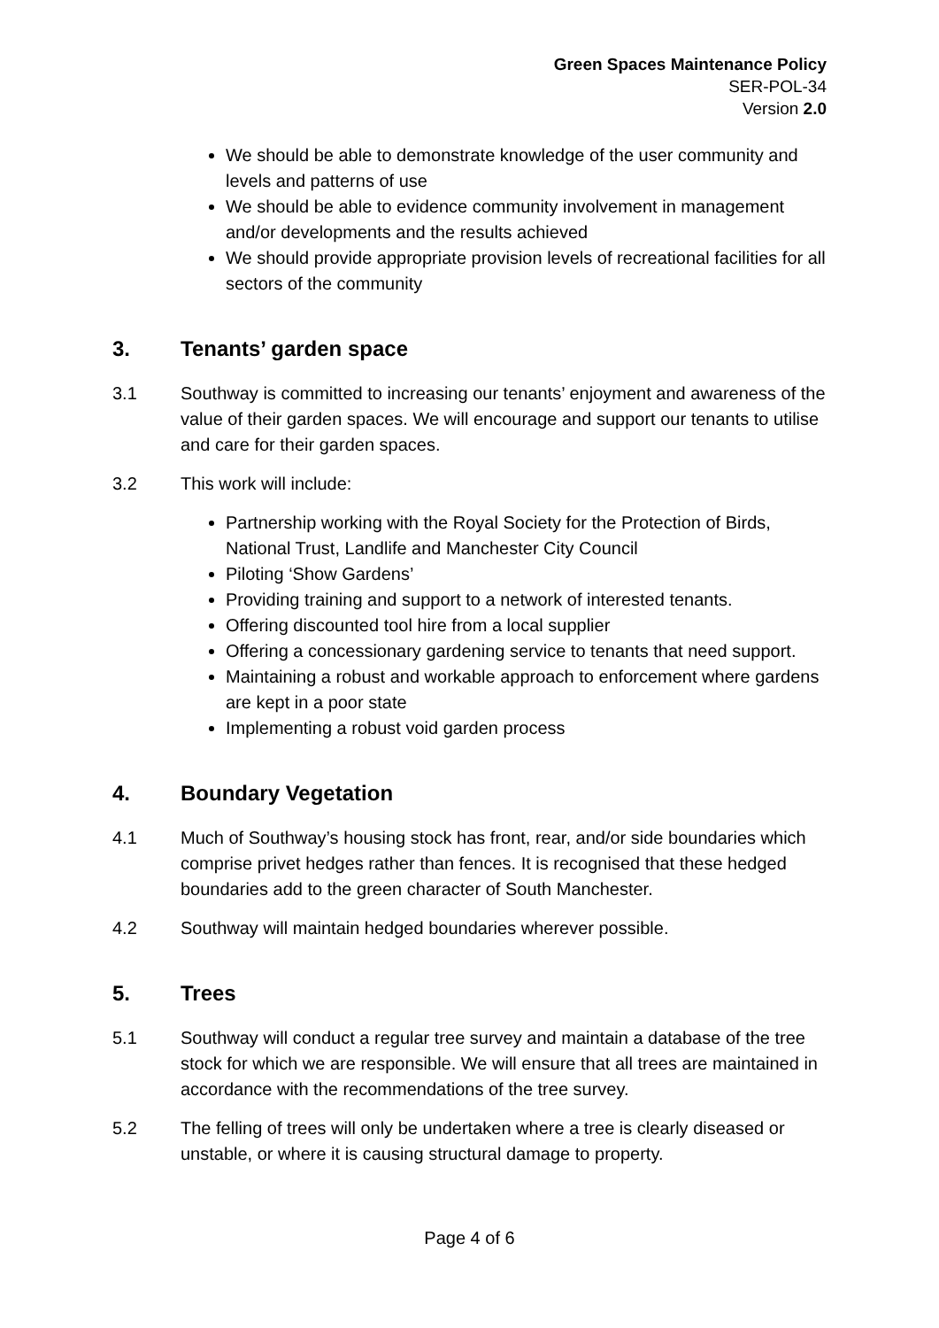Green Spaces Maintenance Policy
SER-POL-34
Version 2.0
We should be able to demonstrate knowledge of the user community and levels and patterns of use
We should be able to evidence community involvement in management and/or developments and the results achieved
We should provide appropriate provision levels of recreational facilities for all sectors of the community
3. Tenants’ garden space
3.1 Southway is committed to increasing our tenants’ enjoyment and awareness of the value of their garden spaces. We will encourage and support our tenants to utilise and care for their garden spaces.
3.2 This work will include:
Partnership working with the Royal Society for the Protection of Birds, National Trust, Landlife and Manchester City Council
Piloting ‘Show Gardens’
Providing training and support to a network of interested tenants.
Offering discounted tool hire from a local supplier
Offering a concessionary gardening service to tenants that need support.
Maintaining a robust and workable approach to enforcement where gardens are kept in a poor state
Implementing a robust void garden process
4. Boundary Vegetation
4.1 Much of Southway’s housing stock has front, rear, and/or side boundaries which comprise privet hedges rather than fences. It is recognised that these hedged boundaries add to the green character of South Manchester.
4.2 Southway will maintain hedged boundaries wherever possible.
5. Trees
5.1 Southway will conduct a regular tree survey and maintain a database of the tree stock for which we are responsible. We will ensure that all trees are maintained in accordance with the recommendations of the tree survey.
5.2 The felling of trees will only be undertaken where a tree is clearly diseased or unstable, or where it is causing structural damage to property.
Page 4 of 6